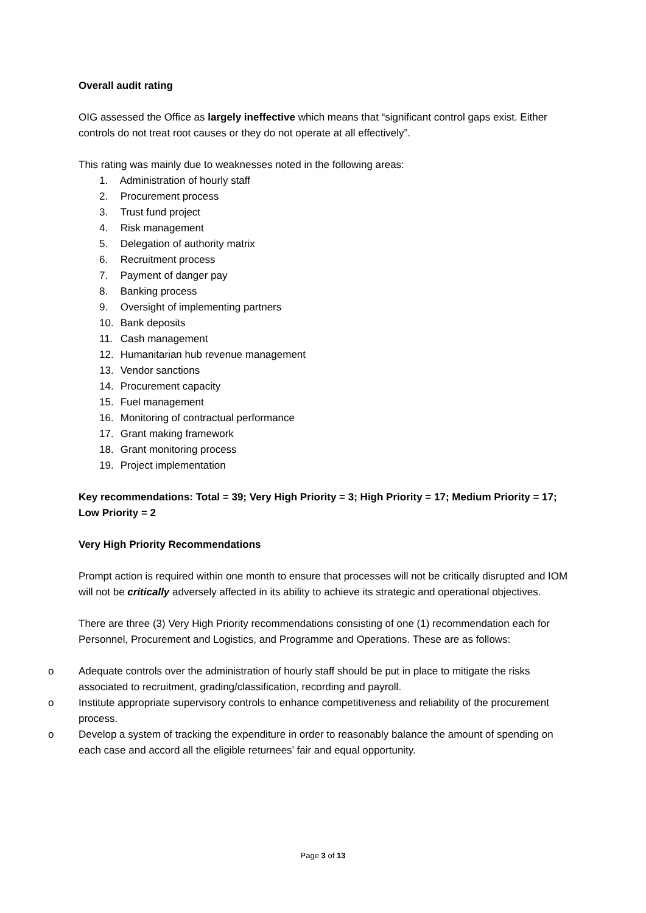Overall audit rating
OIG assessed the Office as largely ineffective which means that “significant control gaps exist. Either controls do not treat root causes or they do not operate at all effectively”.
This rating was mainly due to weaknesses noted in the following areas:
1. Administration of hourly staff
2. Procurement process
3. Trust fund project
4. Risk management
5. Delegation of authority matrix
6. Recruitment process
7. Payment of danger pay
8. Banking process
9. Oversight of implementing partners
10. Bank deposits
11. Cash management
12. Humanitarian hub revenue management
13. Vendor sanctions
14. Procurement capacity
15. Fuel management
16. Monitoring of contractual performance
17. Grant making framework
18. Grant monitoring process
19. Project implementation
Key recommendations: Total = 39; Very High Priority = 3; High Priority = 17; Medium Priority = 17; Low Priority = 2
Very High Priority Recommendations
Prompt action is required within one month to ensure that processes will not be critically disrupted and IOM will not be critically adversely affected in its ability to achieve its strategic and operational objectives.
There are three (3) Very High Priority recommendations consisting of one (1) recommendation each for Personnel, Procurement and Logistics, and Programme and Operations. These are as follows:
o Adequate controls over the administration of hourly staff should be put in place to mitigate the risks associated to recruitment, grading/classification, recording and payroll.
o Institute appropriate supervisory controls to enhance competitiveness and reliability of the procurement process.
o Develop a system of tracking the expenditure in order to reasonably balance the amount of spending on each case and accord all the eligible returnees’ fair and equal opportunity.
Page 3 of 13